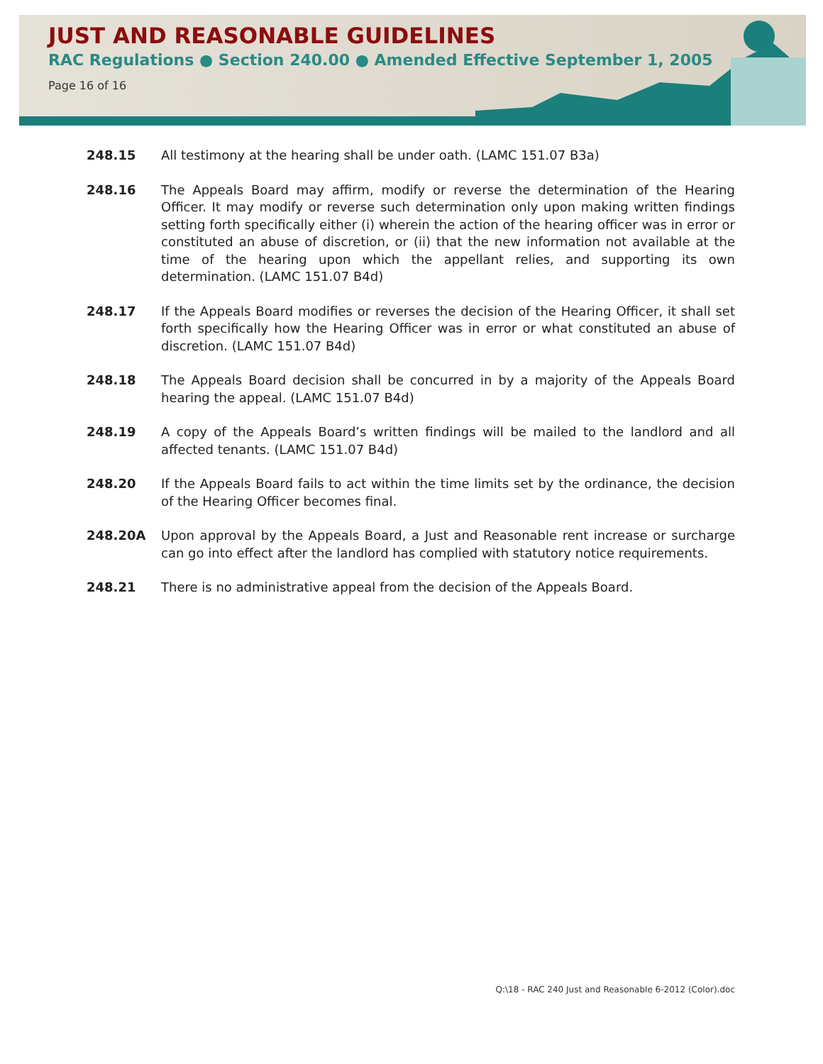JUST AND REASONABLE GUIDELINES
RAC Regulations ● Section 240.00 ● Amended Effective September 1, 2005
Page 16 of 16
248.15 All testimony at the hearing shall be under oath. (LAMC 151.07 B3a)
248.16 The Appeals Board may affirm, modify or reverse the determination of the Hearing Officer. It may modify or reverse such determination only upon making written findings setting forth specifically either (i) wherein the action of the hearing officer was in error or constituted an abuse of discretion, or (ii) that the new information not available at the time of the hearing upon which the appellant relies, and supporting its own determination. (LAMC 151.07 B4d)
248.17 If the Appeals Board modifies or reverses the decision of the Hearing Officer, it shall set forth specifically how the Hearing Officer was in error or what constituted an abuse of discretion. (LAMC 151.07 B4d)
248.18 The Appeals Board decision shall be concurred in by a majority of the Appeals Board hearing the appeal. (LAMC 151.07 B4d)
248.19 A copy of the Appeals Board’s written findings will be mailed to the landlord and all affected tenants. (LAMC 151.07 B4d)
248.20 If the Appeals Board fails to act within the time limits set by the ordinance, the decision of the Hearing Officer becomes final.
248.20A Upon approval by the Appeals Board, a Just and Reasonable rent increase or surcharge can go into effect after the landlord has complied with statutory notice requirements.
248.21 There is no administrative appeal from the decision of the Appeals Board.
Q:\18 - RAC 240 Just and Reasonable 6-2012 (Color).doc